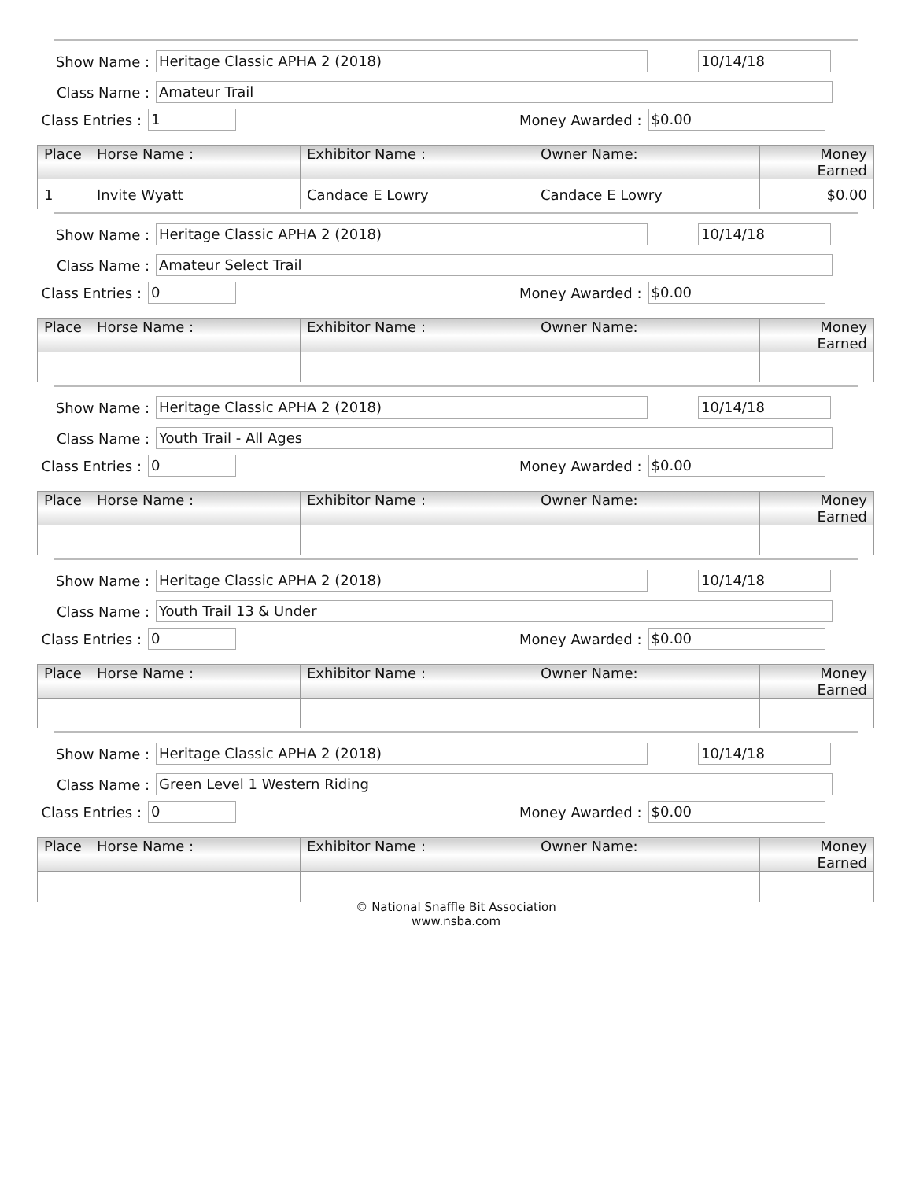Show Name : Heritage Classic APHA 2 (2018) 10/14/18
Class Name : Amateur Trail
Class Entries : 1 Money Awarded : $0.00
| Place | Horse Name : | Exhibitor Name : | Owner Name: | Money Earned |
| --- | --- | --- | --- | --- |
| 1 | Invite Wyatt | Candace E Lowry | Candace E Lowry | $0.00 |
Show Name : Heritage Classic APHA 2 (2018) 10/14/18
Class Name : Amateur Select Trail
Class Entries : 0 Money Awarded : $0.00
| Place | Horse Name : | Exhibitor Name : | Owner Name: | Money Earned |
| --- | --- | --- | --- | --- |
Show Name : Heritage Classic APHA 2 (2018) 10/14/18
Class Name : Youth Trail - All Ages
Class Entries : 0 Money Awarded : $0.00
| Place | Horse Name : | Exhibitor Name : | Owner Name: | Money Earned |
| --- | --- | --- | --- | --- |
Show Name : Heritage Classic APHA 2 (2018) 10/14/18
Class Name : Youth Trail 13 & Under
Class Entries : 0 Money Awarded : $0.00
| Place | Horse Name : | Exhibitor Name : | Owner Name: | Money Earned |
| --- | --- | --- | --- | --- |
Show Name : Heritage Classic APHA 2 (2018) 10/14/18
Class Name : Green Level 1 Western Riding
Class Entries : 0 Money Awarded : $0.00
| Place | Horse Name : | Exhibitor Name : | Owner Name: | Money Earned |
| --- | --- | --- | --- | --- |
© National Snaffle Bit Association
www.nsba.com